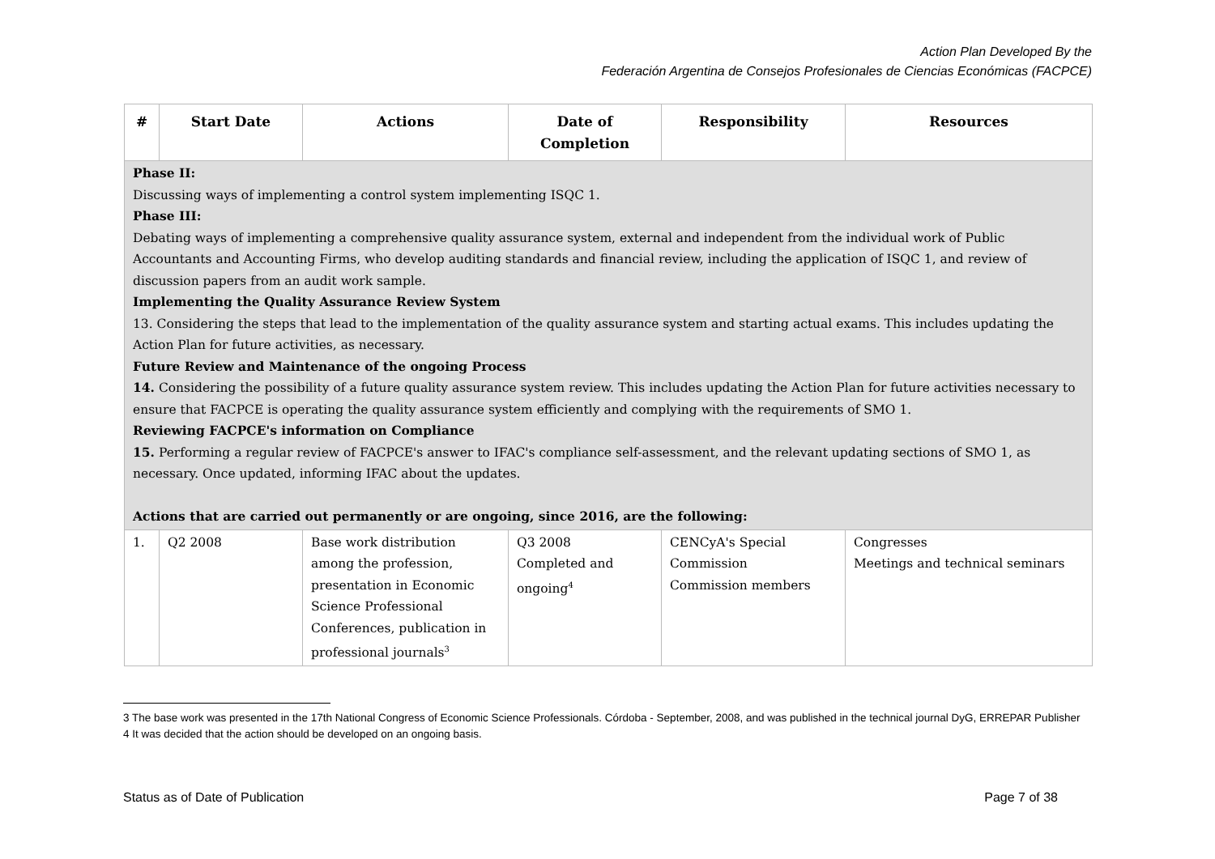Action Plan Developed By the
Federación Argentina de Consejos Profesionales de Ciencias Económicas (FACPCE)
| # | Start Date | Actions | Date of Completion | Responsibility | Resources |
| --- | --- | --- | --- | --- | --- |
| Phase II: Discussing ways of implementing a control system implementing ISQC 1. Phase III: Debating ways of implementing a comprehensive quality assurance system, external and independent from the individual work of Public Accountants and Accounting Firms, who develop auditing standards and financial review, including the application of ISQC 1, and review of discussion papers from an audit work sample. Implementing the Quality Assurance Review System 13. Considering the steps that lead to the implementation of the quality assurance system and starting actual exams. This includes updating the Action Plan for future activities, as necessary. Future Review and Maintenance of the ongoing Process 14. Considering the possibility of a future quality assurance system review. This includes updating the Action Plan for future activities necessary to ensure that FACPCE is operating the quality assurance system efficiently and complying with the requirements of SMO 1. Reviewing FACPCE's information on Compliance 15. Performing a regular review of FACPCE's answer to IFAC's compliance self-assessment, and the relevant updating sections of SMO 1, as necessary. Once updated, informing IFAC about the updates. Actions that are carried out permanently or are ongoing, since 2016, are the following: | | | | | |
| 1. | Q2 2008 | Base work distribution among the profession, presentation in Economic Science Professional Conferences, publication in professional journals<sup>3</sup> | Q3 2008 Completed and ongoing<sup>4</sup> | CENCyA's Special Commission Commission members | Congresses Meetings and technical seminars |
3 The base work was presented in the 17th National Congress of Economic Science Professionals. Córdoba - September, 2008, and was published in the technical journal DyG, ERREPAR Publisher
4 It was decided that the action should be developed on an ongoing basis.
Status as of Date of Publication Page 7 of 38